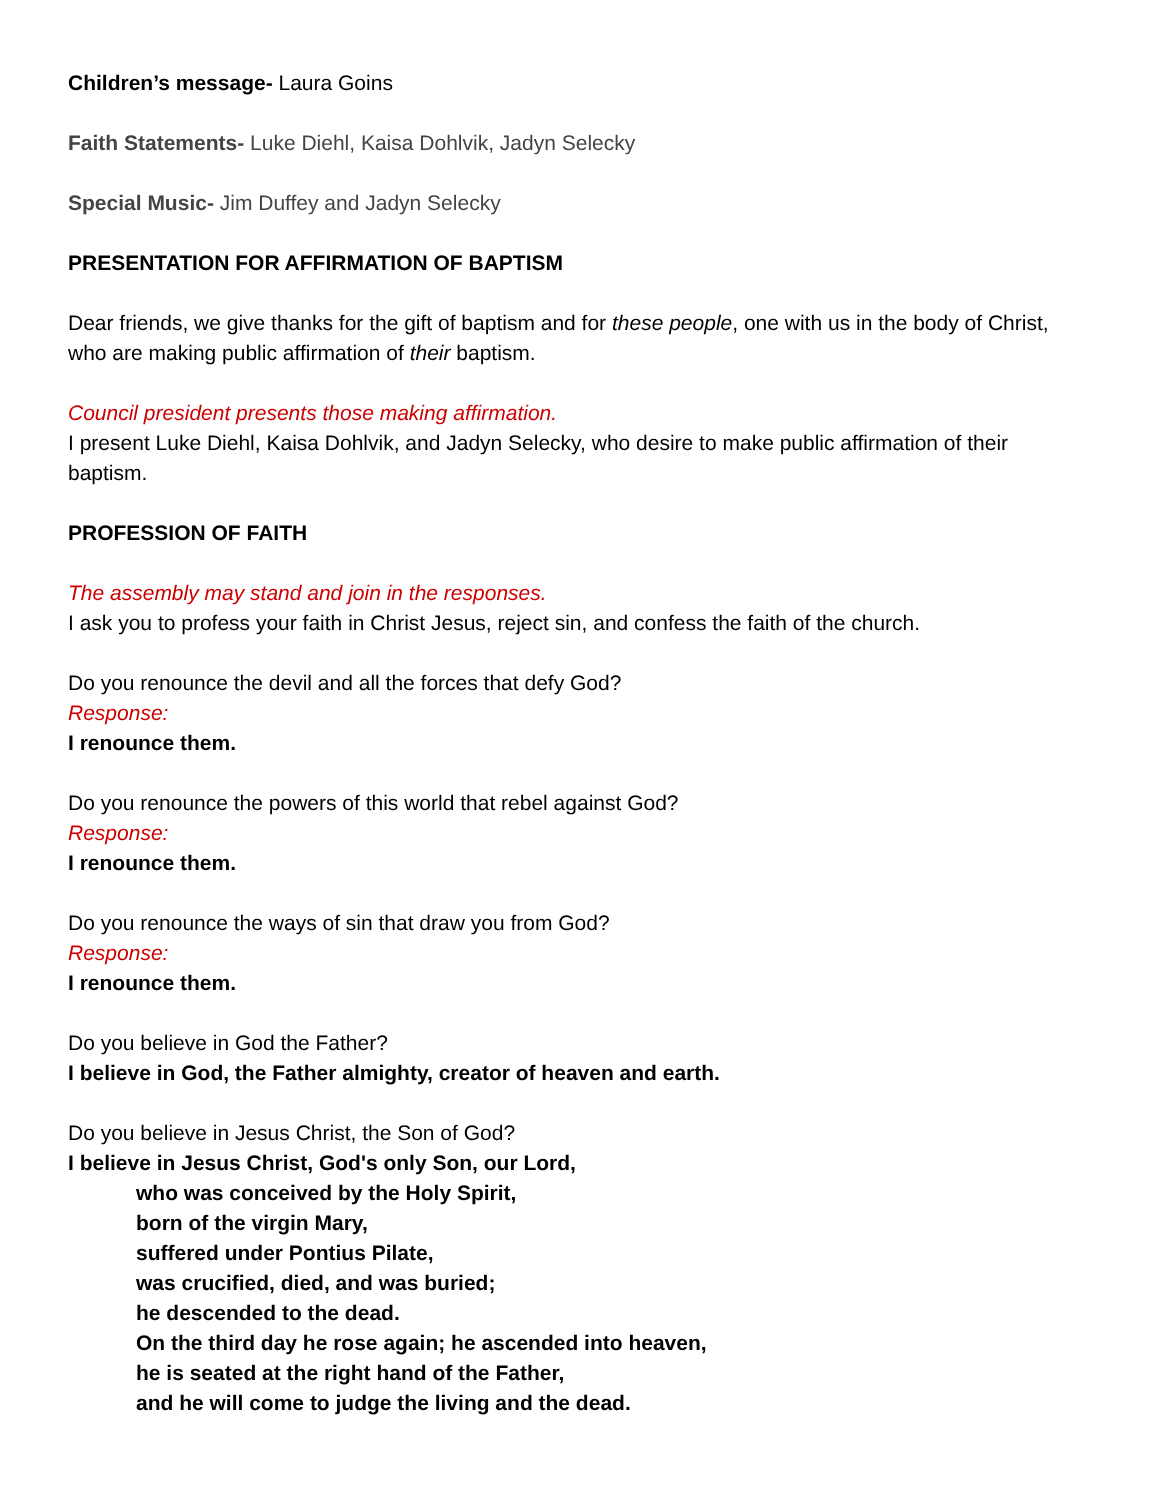Children’s message- Laura Goins
Faith Statements- Luke Diehl, Kaisa Dohlvik, Jadyn Selecky
Special Music- Jim Duffey and Jadyn Selecky
PRESENTATION FOR AFFIRMATION OF BAPTISM
Dear friends, we give thanks for the gift of baptism and for these people, one with us in the body of Christ, who are making public affirmation of their baptism.
Council president presents those making affirmation.
I present Luke Diehl, Kaisa Dohlvik, and Jadyn Selecky, who desire to make public affirmation of their baptism.
PROFESSION OF FAITH
The assembly may stand and join in the responses.
I ask you to profess your faith in Christ Jesus, reject sin, and confess the faith of the church.
Do you renounce the devil and all the forces that defy God?
Response:
I renounce them.
Do you renounce the powers of this world that rebel against God?
Response:
I renounce them.
Do you renounce the ways of sin that draw you from God?
Response:
I renounce them.
Do you believe in God the Father?
I believe in God, the Father almighty, creator of heaven and earth.
Do you believe in Jesus Christ, the Son of God?
I believe in Jesus Christ, God's only Son, our Lord,
who was conceived by the Holy Spirit,
born of the virgin Mary,
suffered under Pontius Pilate,
was crucified, died, and was buried;
he descended to the dead.
On the third day he rose again; he ascended into heaven,
he is seated at the right hand of the Father,
and he will come to judge the living and the dead.